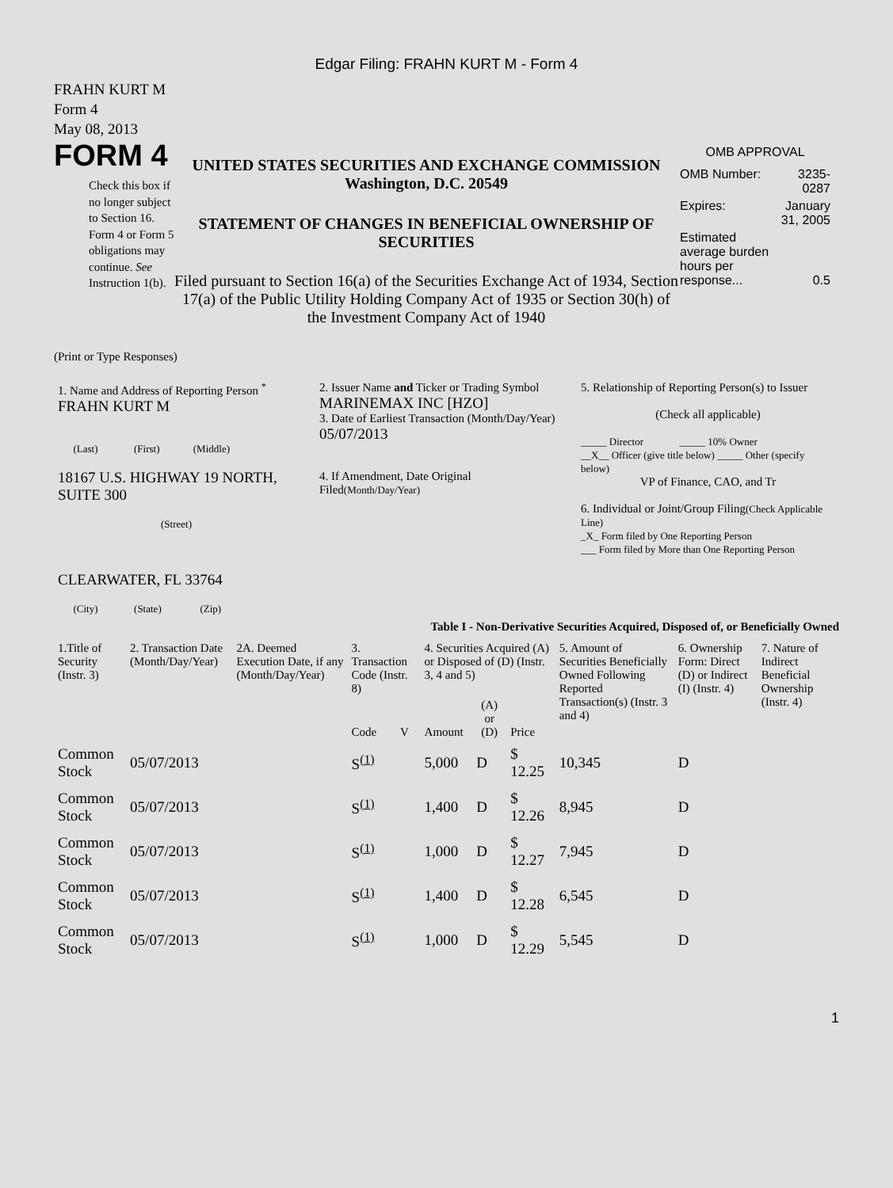Edgar Filing: FRAHN KURT M - Form 4
FRAHN KURT M
Form 4
May 08, 2013
FORM 4
Check this box if no longer subject to Section 16. Form 4 or Form 5 obligations may continue. See Instruction 1(b).
UNITED STATES SECURITIES AND EXCHANGE COMMISSION
Washington, D.C. 20549
STATEMENT OF CHANGES IN BENEFICIAL OWNERSHIP OF SECURITIES
Filed pursuant to Section 16(a) of the Securities Exchange Act of 1934, Section 17(a) of the Public Utility Holding Company Act of 1935 or Section 30(h) of the Investment Company Act of 1940
OMB APPROVAL
| OMB Number: | 3235-0287 |
| Expires: | January 31, 2005 |
| Estimated average burden hours per response... | 0.5 |
(Print or Type Responses)
| 1. Name and Address of Reporting Person <sup>*</sup> FRAHN KURT M (Last) (First) (Middle) 18167 U.S. HIGHWAY 19 NORTH, SUITE 300 (Street) CLEARWATER, FL 33764 (City) (State) (Zip) | 2. Issuer Name and Ticker or Trading Symbol MARINEMAX INC [HZO] 3. Date of Earliest Transaction (Month/Day/Year) 05/07/2013 4. If Amendment, Date Original Filed (Month/Day/Year) | 5. Relationship of Reporting Person(s) to Issuer (Check all applicable) _____ Director _____ 10% Owner __X__ Officer (give title below) _____ Other (specify below) VP of Finance, CAO, and Tr 6. Individual or Joint/Group Filing (Check Applicable Line) _X_ Form filed by One Reporting Person ___ Form filed by More than One Reporting Person |
Table I - Non-Derivative Securities Acquired, Disposed of, or Beneficially Owned
| 1.Title of Security (Instr. 3) | 2. Transaction Date (Month/Day/Year) | 2A. Deemed Execution Date, if any (Month/Day/Year) | 3. Transaction Code (Instr. 8) | | 4. Securities Acquired (A) or Disposed of (D) (Instr. 3, 4 and 5) | | | 5. Amount of Securities Beneficially Owned Following Reported Transaction(s) (Instr. 3 and 4) | 6. Ownership Form: Direct (D) or Indirect (I) (Instr. 4) | 7. Nature of Indirect Beneficial Ownership (Instr. 4) |
| --- | --- | --- | --- | --- | --- | --- | --- | --- | --- | --- |
| | | | Code | V | Amount | (A) or (D) | Price | | | |
| Common Stock | 05/07/2013 | | S<sup>(1)</sup> | | 5,000 | D | $ 12.25 | 10,345 | D | |
| Common Stock | 05/07/2013 | | S<sup>(1)</sup> | | 1,400 | D | $ 12.26 | 8,945 | D | |
| Common Stock | 05/07/2013 | | S<sup>(1)</sup> | | 1,000 | D | $ 12.27 | 7,945 | D | |
| Common Stock | 05/07/2013 | | S<sup>(1)</sup> | | 1,400 | D | $ 12.28 | 6,545 | D | |
| Common Stock | 05/07/2013 | | S<sup>(1)</sup> | | 1,000 | D | $ 12.29 | 5,545 | D | |
1